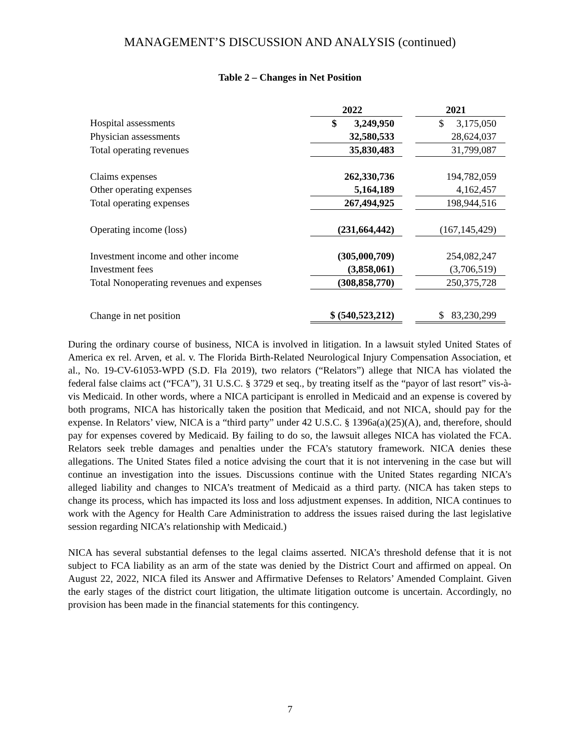MANAGEMENT’S DISCUSSION AND ANALYSIS (continued)
Table 2 – Changes in Net Position
| | 2022 | | 2021 |
| Hospital assessments | $ 3,249,950 | | $ 3,175,050 |
| Physician assessments | 32,580,533 | | 28,624,037 |
| Total operating revenues | 35,830,483 | | 31,799,087 |
| Claims expenses | 262,330,736 | | 194,782,059 |
| Other operating expenses | 5,164,189 | | 4,162,457 |
| Total operating expenses | 267,494,925 | | 198,944,516 |
| Operating income (loss) | (231,664,442) | | (167,145,429) |
| Investment income and other income | (305,000,709) | | 254,082,247 |
| Investment fees | (3,858,061) | | (3,706,519) |
| Total Nonoperating revenues and expenses | (308,858,770) | | 250,375,728 |
| Change in net position | $ (540,523,212) | | $ 83,230,299 |
During the ordinary course of business, NICA is involved in litigation. In a lawsuit styled United States of America ex rel. Arven, et al. v. The Florida Birth-Related Neurological Injury Compensation Association, et al., No. 19-CV-61053-WPD (S.D. Fla 2019), two relators (“Relators”) allege that NICA has violated the federal false claims act (“FCA”), 31 U.S.C. § 3729 et seq., by treating itself as the “payor of last resort” vis-à-vis Medicaid. In other words, where a NICA participant is enrolled in Medicaid and an expense is covered by both programs, NICA has historically taken the position that Medicaid, and not NICA, should pay for the expense. In Relators’ view, NICA is a “third party” under 42 U.S.C. § 1396a(a)(25)(A), and, therefore, should pay for expenses covered by Medicaid. By failing to do so, the lawsuit alleges NICA has violated the FCA. Relators seek treble damages and penalties under the FCA’s statutory framework. NICA denies these allegations. The United States filed a notice advising the court that it is not intervening in the case but will continue an investigation into the issues. Discussions continue with the United States regarding NICA’s alleged liability and changes to NICA’s treatment of Medicaid as a third party. (NICA has taken steps to change its process, which has impacted its loss and loss adjustment expenses. In addition, NICA continues to work with the Agency for Health Care Administration to address the issues raised during the last legislative session regarding NICA’s relationship with Medicaid.)
NICA has several substantial defenses to the legal claims asserted. NICA’s threshold defense that it is not subject to FCA liability as an arm of the state was denied by the District Court and affirmed on appeal. On August 22, 2022, NICA filed its Answer and Affirmative Defenses to Relators’ Amended Complaint. Given the early stages of the district court litigation, the ultimate litigation outcome is uncertain. Accordingly, no provision has been made in the financial statements for this contingency.
7